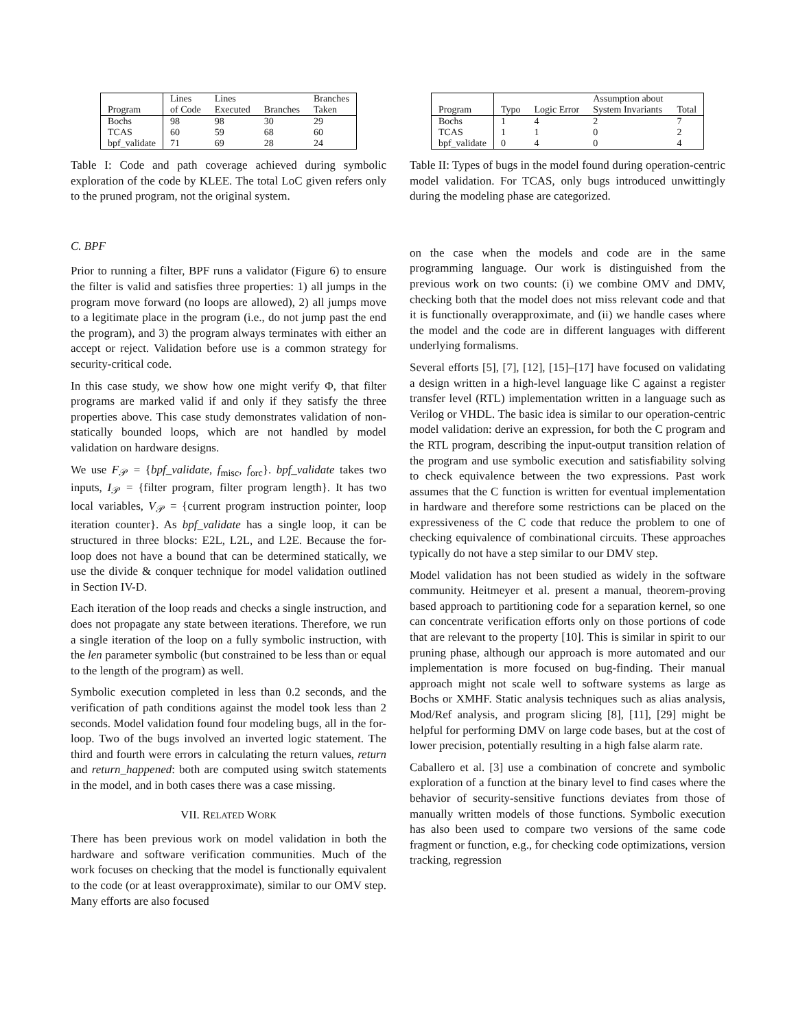| Program | Lines of Code | Lines Executed | Branches | Branches Taken |
| --- | --- | --- | --- | --- |
| Bochs | 98 | 98 | 30 | 29 |
| TCAS | 60 | 59 | 68 | 60 |
| bpf_validate | 71 | 69 | 28 | 24 |
Table I: Code and path coverage achieved during symbolic exploration of the code by KLEE. The total LoC given refers only to the pruned program, not the original system.
C. BPF
Prior to running a filter, BPF runs a validator (Figure 6) to ensure the filter is valid and satisfies three properties: 1) all jumps in the program move forward (no loops are allowed), 2) all jumps move to a legitimate place in the program (i.e., do not jump past the end the program), and 3) the program always terminates with either an accept or reject. Validation before use is a common strategy for security-critical code.
In this case study, we show how one might verify Φ, that filter programs are marked valid if and only if they satisfy the three properties above. This case study demonstrates validation of non-statically bounded loops, which are not handled by model validation on hardware designs.
We use F<sub>𝒫</sub> = {bpf_validate, f<sub>misc</sub>, f<sub>orc</sub>}. bpf_validate takes two inputs, I<sub>𝒫</sub> = {filter program, filter program length}. It has two local variables, V<sub>𝒫</sub> = {current program instruction pointer, loop iteration counter}. As bpf_validate has a single loop, it can be structured in three blocks: E2L, L2L, and L2E. Because the for-loop does not have a bound that can be determined statically, we use the divide & conquer technique for model validation outlined in Section IV-D.
Each iteration of the loop reads and checks a single instruction, and does not propagate any state between iterations. Therefore, we run a single iteration of the loop on a fully symbolic instruction, with the len parameter symbolic (but constrained to be less than or equal to the length of the program) as well.
Symbolic execution completed in less than 0.2 seconds, and the verification of path conditions against the model took less than 2 seconds. Model validation found four modeling bugs, all in the for-loop. Two of the bugs involved an inverted logic statement. The third and fourth were errors in calculating the return values, return and return_happened: both are computed using switch statements in the model, and in both cases there was a case missing.
VII. RELATED WORK
There has been previous work on model validation in both the hardware and software verification communities. Much of the work focuses on checking that the model is functionally equivalent to the code (or at least overapproximate), similar to our OMV step. Many efforts are also focused
| Program | Typo | Logic Error | Assumption about System Invariants | Total |
| --- | --- | --- | --- | --- |
| Bochs | 1 | 4 | 2 | 7 |
| TCAS | 1 | 1 | 0 | 2 |
| bpf_validate | 0 | 4 | 0 | 4 |
Table II: Types of bugs in the model found during operation-centric model validation. For TCAS, only bugs introduced unwittingly during the modeling phase are categorized.
on the case when the models and code are in the same programming language. Our work is distinguished from the previous work on two counts: (i) we combine OMV and DMV, checking both that the model does not miss relevant code and that it is functionally overapproximate, and (ii) we handle cases where the model and the code are in different languages with different underlying formalisms.
Several efforts [5], [7], [12], [15]–[17] have focused on validating a design written in a high-level language like C against a register transfer level (RTL) implementation written in a language such as Verilog or VHDL. The basic idea is similar to our operation-centric model validation: derive an expression, for both the C program and the RTL program, describing the input-output transition relation of the program and use symbolic execution and satisfiability solving to check equivalence between the two expressions. Past work assumes that the C function is written for eventual implementation in hardware and therefore some restrictions can be placed on the expressiveness of the C code that reduce the problem to one of checking equivalence of combinational circuits. These approaches typically do not have a step similar to our DMV step.
Model validation has not been studied as widely in the software community. Heitmeyer et al. present a manual, theorem-proving based approach to partitioning code for a separation kernel, so one can concentrate verification efforts only on those portions of code that are relevant to the property [10]. This is similar in spirit to our pruning phase, although our approach is more automated and our implementation is more focused on bug-finding. Their manual approach might not scale well to software systems as large as Bochs or XMHF. Static analysis techniques such as alias analysis, Mod/Ref analysis, and program slicing [8], [11], [29] might be helpful for performing DMV on large code bases, but at the cost of lower precision, potentially resulting in a high false alarm rate.
Caballero et al. [3] use a combination of concrete and symbolic exploration of a function at the binary level to find cases where the behavior of security-sensitive functions deviates from those of manually written models of those functions. Symbolic execution has also been used to compare two versions of the same code fragment or function, e.g., for checking code optimizations, version tracking, regression